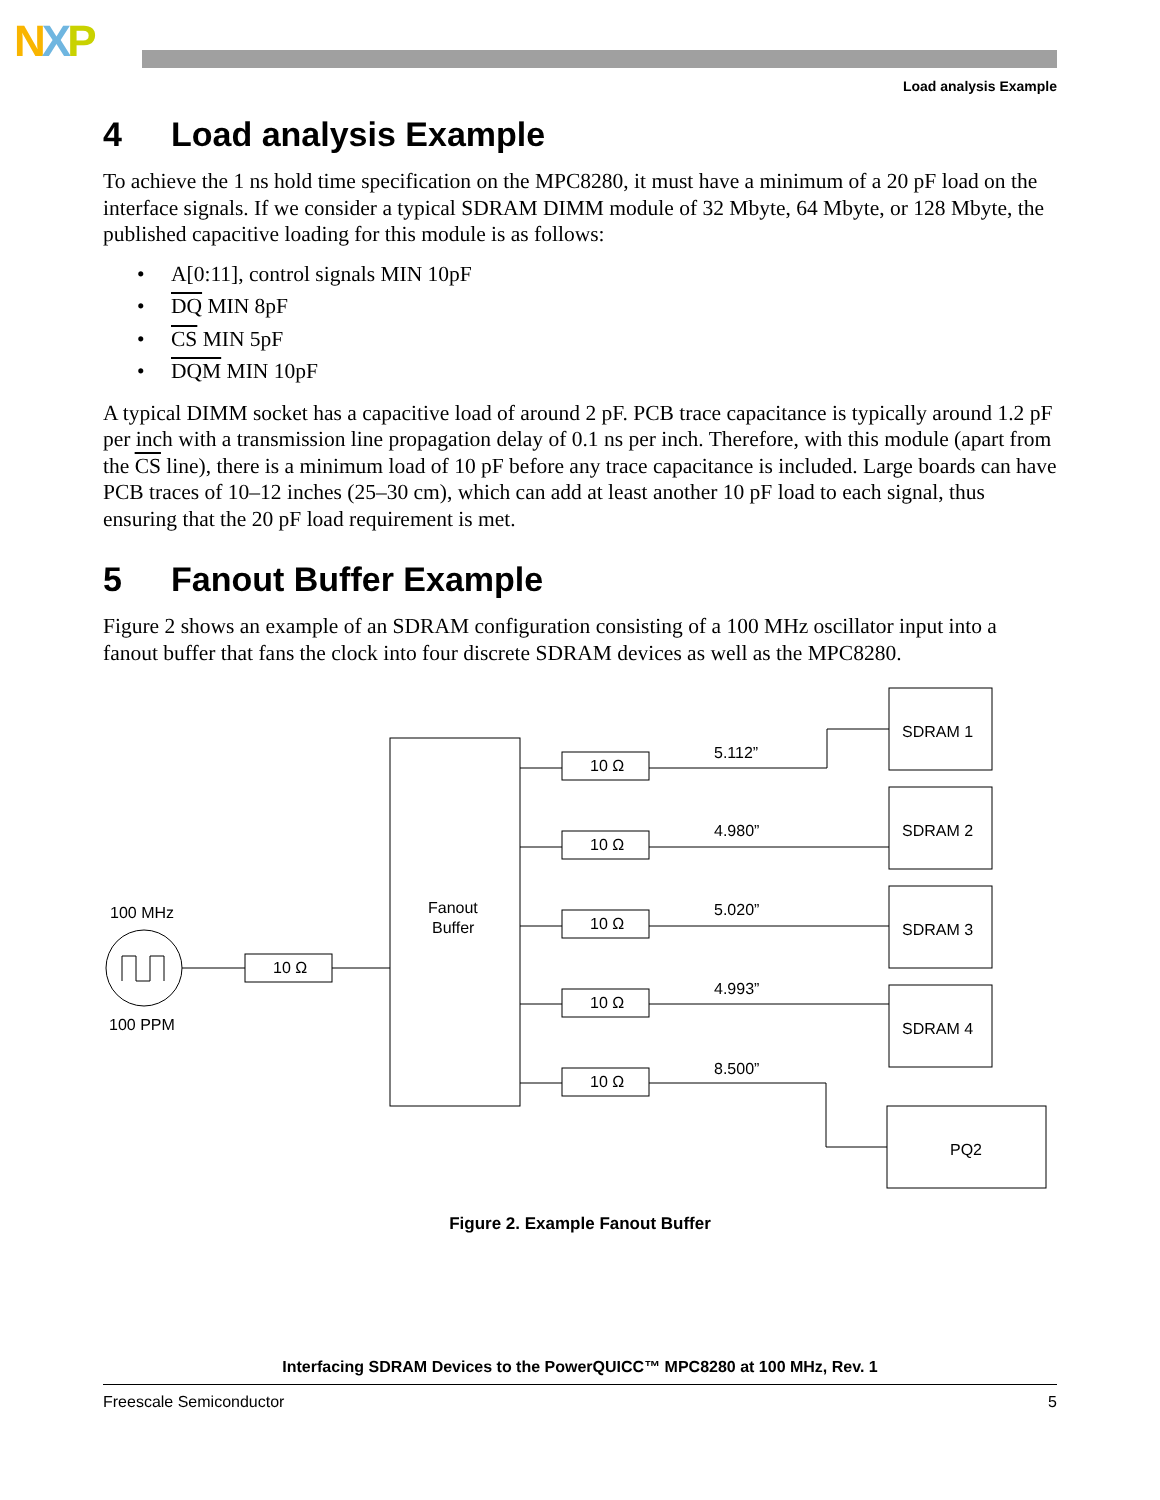NXP
Load analysis Example
4 Load analysis Example
To achieve the 1 ns hold time specification on the MPC8280, it must have a minimum of a 20 pF load on the interface signals. If we consider a typical SDRAM DIMM module of 32 Mbyte, 64 Mbyte, or 128 Mbyte, the published capacitive loading for this module is as follows:
• A[0:11], control signals MIN 10pF
• DQ MIN 8pF
• CS MIN 5pF
• DQM MIN 10pF
A typical DIMM socket has a capacitive load of around 2 pF. PCB trace capacitance is typically around 1.2 pF per inch with a transmission line propagation delay of 0.1 ns per inch. Therefore, with this module (apart from the CS line), there is a minimum load of 10 pF before any trace capacitance is included. Large boards can have PCB traces of 10–12 inches (25–30 cm), which can add at least another 10 pF load to each signal, thus ensuring that the 20 pF load requirement is met.
5 Fanout Buffer Example
Figure 2 shows an example of an SDRAM configuration consisting of a 100 MHz oscillator input into a fanout buffer that fans the clock into four discrete SDRAM devices as well as the MPC8280.
100 MHz
100 PPM
10 Ω
Fanout
Buffer
10 Ω
10 Ω
10 Ω
10 Ω
10 Ω
5.112”
4.980”
5.020”
4.993”
8.500”
SDRAM 1
SDRAM 2
SDRAM 3
SDRAM 4
PQ2
Figure 2. Example Fanout Buffer
Interfacing SDRAM Devices to the PowerQUICC™ MPC8280 at 100 MHz, Rev. 1
Freescale Semiconductor 5